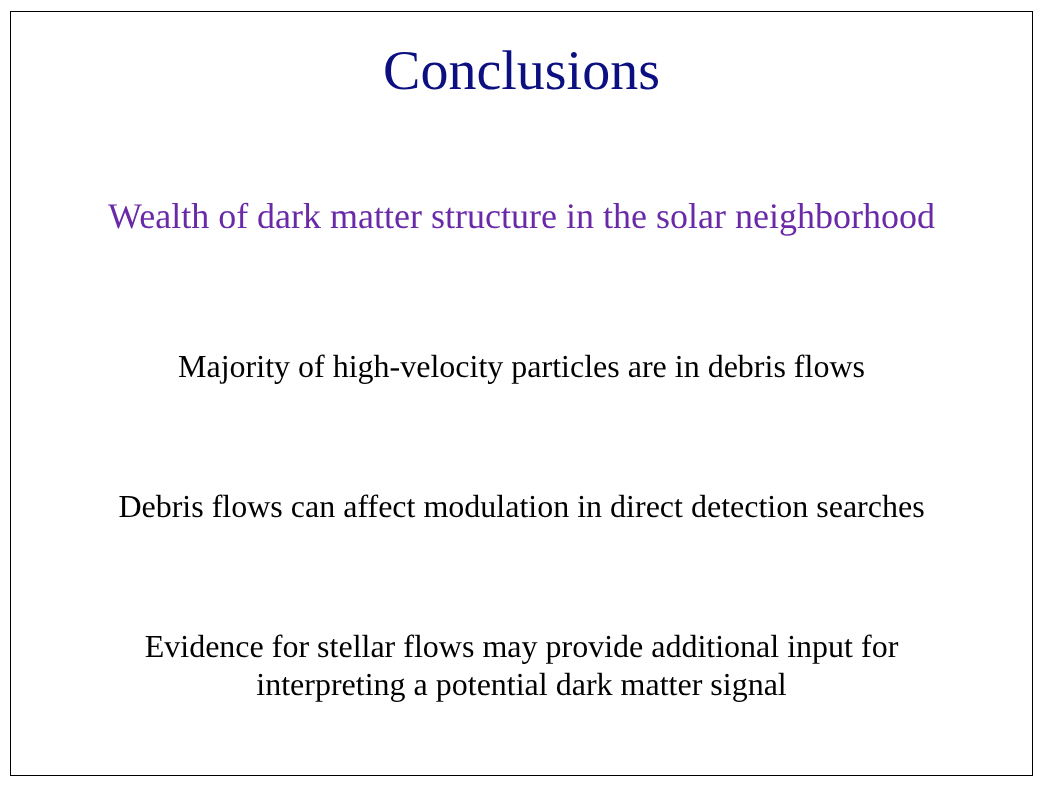Conclusions
Wealth of dark matter structure in the solar neighborhood
Majority of high-velocity particles are in debris flows
Debris flows can affect modulation in direct detection searches
Evidence for stellar flows may provide additional input for
interpreting a potential dark matter signal